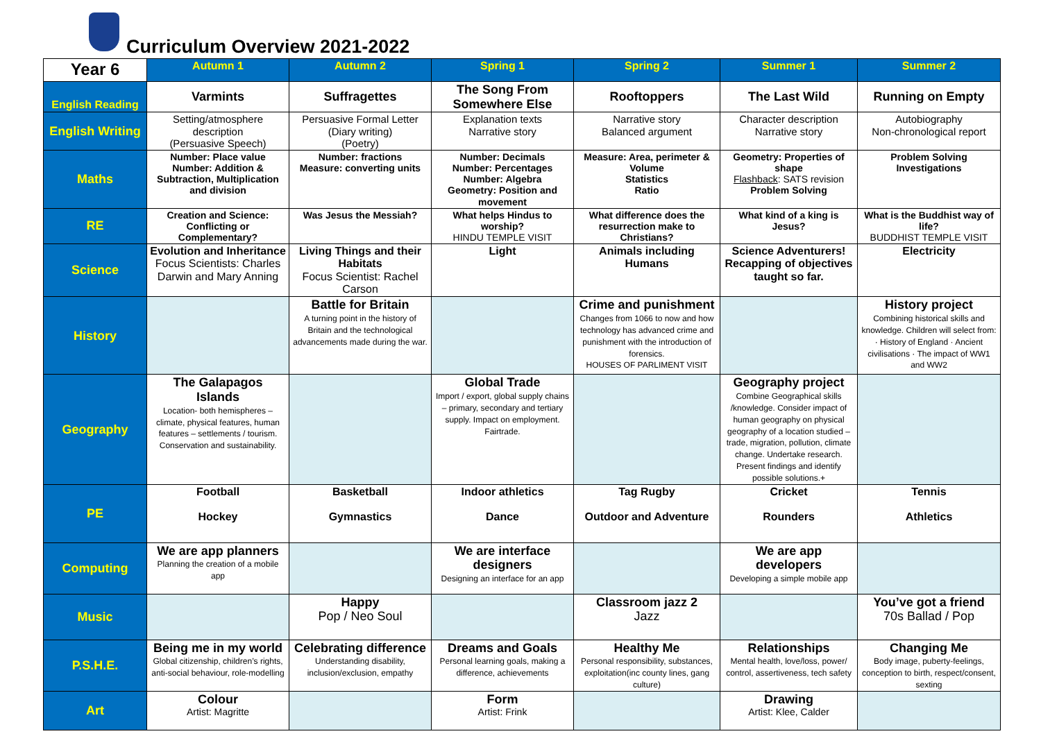Curriculum Overview 2021-2022
| Year 6 | Autumn 1 | Autumn 2 | Spring 1 | Spring 2 | Summer 1 | Summer 2 |
| --- | --- | --- | --- | --- | --- | --- |
| English Reading | Varmints | Suffragettes | The Song From Somewhere Else | Rooftoppers | The Last Wild | Running on Empty |
| English Writing | Setting/atmosphere description (Persuasive Speech) | Persuasive Formal Letter (Diary writing) (Poetry) | Explanation texts Narrative story | Narrative story Balanced argument | Character description Narrative story | Autobiography Non-chronological report |
| Maths | Number: Place value Number: Addition & Subtraction, Multiplication and division | Number: fractions Measure: converting units | Number: Decimals Number: Percentages Number: Algebra Geometry: Position and movement | Measure: Area, perimeter & Volume Statistics Ratio | Geometry: Properties of shape Flashback : SATS revision Problem Solving | Problem Solving Investigations |
| RE | Creation and Science: Conflicting or Complementary? | Was Jesus the Messiah? | What helps Hindus to worship? HINDU TEMPLE VISIT | What difference does the resurrection make to Christians? | What kind of a king is Jesus? | What is the Buddhist way of life? BUDDHIST TEMPLE VISIT |
| Science | Evolution and Inheritance Focus Scientists: Charles Darwin and Mary Anning | Living Things and their Habitats Focus Scientist: Rachel Carson | Light | Animals including Humans | Science Adventurers! Recapping of objectives taught so far. | Electricity |
| History | | Battle for Britain A turning point in the history of Britain and the technological advancements made during the war. | | Crime and punishment Changes from 1066 to now and how technology has advanced crime and punishment with the introduction of forensics. HOUSES OF PARLIMENT VISIT | | History project Combining historical skills and knowledge. Children will select from: · History of England · Ancient civilisations · The impact of WW1 and WW2 |
| Geography | The Galapagos Islands Location- both hemispheres – climate, physical features, human features – settlements / tourism. Conservation and sustainability. | | Global Trade Import / export, global supply chains – primary, secondary and tertiary supply. Impact on employment. Fairtrade. | | Geography project Combine Geographical skills /knowledge. Consider impact of human geography on physical geography of a location studied – trade, migration, pollution, climate change. Undertake research. Present findings and identify possible solutions.+ | |
| PE | Football Hockey | Basketball Gymnastics | Indoor athletics Dance | Tag Rugby Outdoor and Adventure | Cricket Rounders | Tennis Athletics |
| Computing | We are app planners Planning the creation of a mobile app | | We are interface designers Designing an interface for an app | | We are app developers Developing a simple mobile app | |
| Music | | Happy Pop / Neo Soul | | Classroom jazz 2 Jazz | | You’ve got a friend 70s Ballad / Pop |
| P.S.H.E. | Being me in my world Global citizenship, children’s rights, anti-social behaviour, role-modelling | Celebrating difference Understanding disability, inclusion/exclusion, empathy | Dreams and Goals Personal learning goals, making a difference, achievements | Healthy Me Personal responsibility, substances, exploitation(inc county lines, gang culture) | Relationships Mental health, love/loss, power/ control, assertiveness, tech safety | Changing Me Body image, puberty-feelings, conception to birth, respect/consent, sexting |
| Art | Colour Artist: Magritte | | Form Artist: Frink | | Drawing Artist: Klee, Calder | |